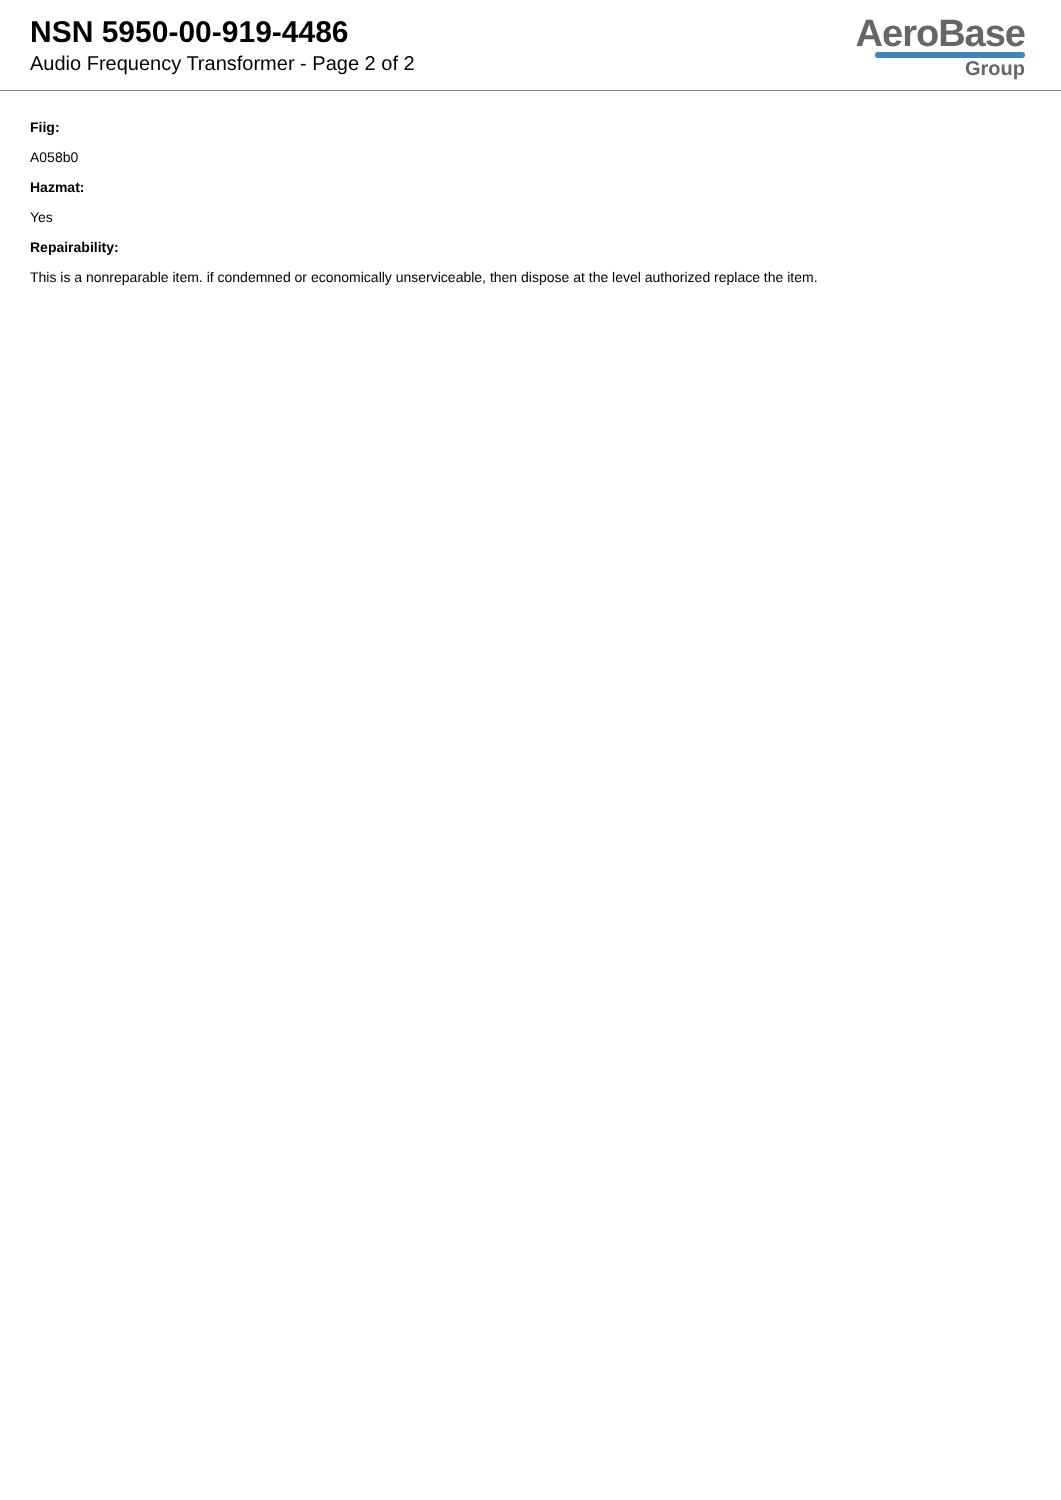NSN 5950-00-919-4486
Audio Frequency Transformer - Page 2 of 2
AeroBase
Group
Fiig:
A058b0
Hazmat:
Yes
Repairability:
This is a nonreparable item. if condemned or economically unserviceable, then dispose at the level authorized replace the item.